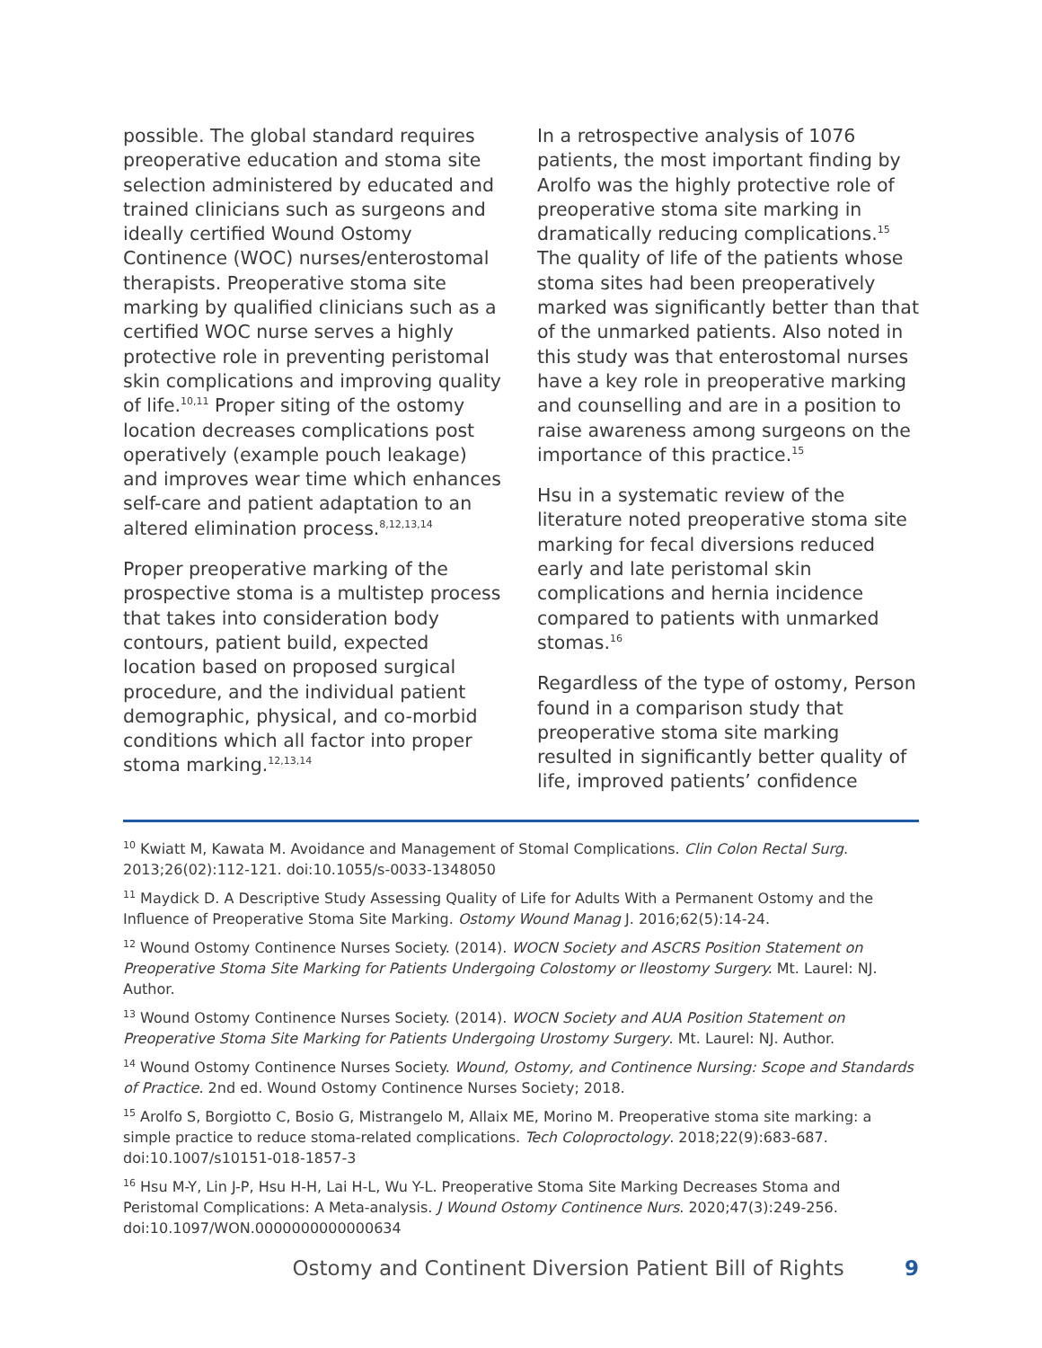possible. The global standard requires preoperative education and stoma site selection administered by educated and trained clinicians such as surgeons and ideally certified Wound Ostomy Continence (WOC) nurses/enterostomal therapists. Preoperative stoma site marking by qualified clinicians such as a certified WOC nurse serves a highly protective role in preventing peristomal skin complications and improving quality of life.<sup>10,11</sup> Proper siting of the ostomy location decreases complications post operatively (example pouch leakage) and improves wear time which enhances self-care and patient adaptation to an altered elimination process.<sup>8,12,13,14</sup>
Proper preoperative marking of the prospective stoma is a multistep process that takes into consideration body contours, patient build, expected location based on proposed surgical procedure, and the individual patient demographic, physical, and co-morbid conditions which all factor into proper stoma marking.<sup>12,13,14</sup>
In a retrospective analysis of 1076 patients, the most important finding by Arolfo was the highly protective role of preoperative stoma site marking in dramatically reducing complications.<sup>15</sup> The quality of life of the patients whose stoma sites had been preoperatively marked was significantly better than that of the unmarked patients. Also noted in this study was that enterostomal nurses have a key role in preoperative marking and counselling and are in a position to raise awareness among surgeons on the importance of this practice.<sup>15</sup>
Hsu in a systematic review of the literature noted preoperative stoma site marking for fecal diversions reduced early and late peristomal skin complications and hernia incidence compared to patients with unmarked stomas.<sup>16</sup>
Regardless of the type of ostomy, Person found in a comparison study that preoperative stoma site marking resulted in significantly better quality of life, improved patients’ confidence
<sup>10</sup> Kwiatt M, Kawata M. Avoidance and Management of Stomal Complications. Clin Colon Rectal Surg. 2013;26(02):112-121. doi:10.1055/s-0033-1348050
<sup>11</sup> Maydick D. A Descriptive Study Assessing Quality of Life for Adults With a Permanent Ostomy and the Influence of Preoperative Stoma Site Marking. Ostomy Wound Manag J. 2016;62(5):14-24.
<sup>12</sup> Wound Ostomy Continence Nurses Society. (2014). WOCN Society and ASCRS Position Statement on Preoperative Stoma Site Marking for Patients Undergoing Colostomy or Ileostomy Surgery. Mt. Laurel: NJ. Author.
<sup>13</sup> Wound Ostomy Continence Nurses Society. (2014). WOCN Society and AUA Position Statement on Preoperative Stoma Site Marking for Patients Undergoing Urostomy Surgery. Mt. Laurel: NJ. Author.
<sup>14</sup> Wound Ostomy Continence Nurses Society. Wound, Ostomy, and Continence Nursing: Scope and Standards of Practice. 2nd ed. Wound Ostomy Continence Nurses Society; 2018.
<sup>15</sup> Arolfo S, Borgiotto C, Bosio G, Mistrangelo M, Allaix ME, Morino M. Preoperative stoma site marking: a simple practice to reduce stoma-related complications. Tech Coloproctology. 2018;22(9):683-687. doi:10.1007/s10151-018-1857-3
<sup>16</sup> Hsu M-Y, Lin J-P, Hsu H-H, Lai H-L, Wu Y-L. Preoperative Stoma Site Marking Decreases Stoma and Peristomal Complications: A Meta-analysis. J Wound Ostomy Continence Nurs. 2020;47(3):249-256. doi:10.1097/WON.0000000000000634
Ostomy and Continent Diversion Patient Bill of Rights 9